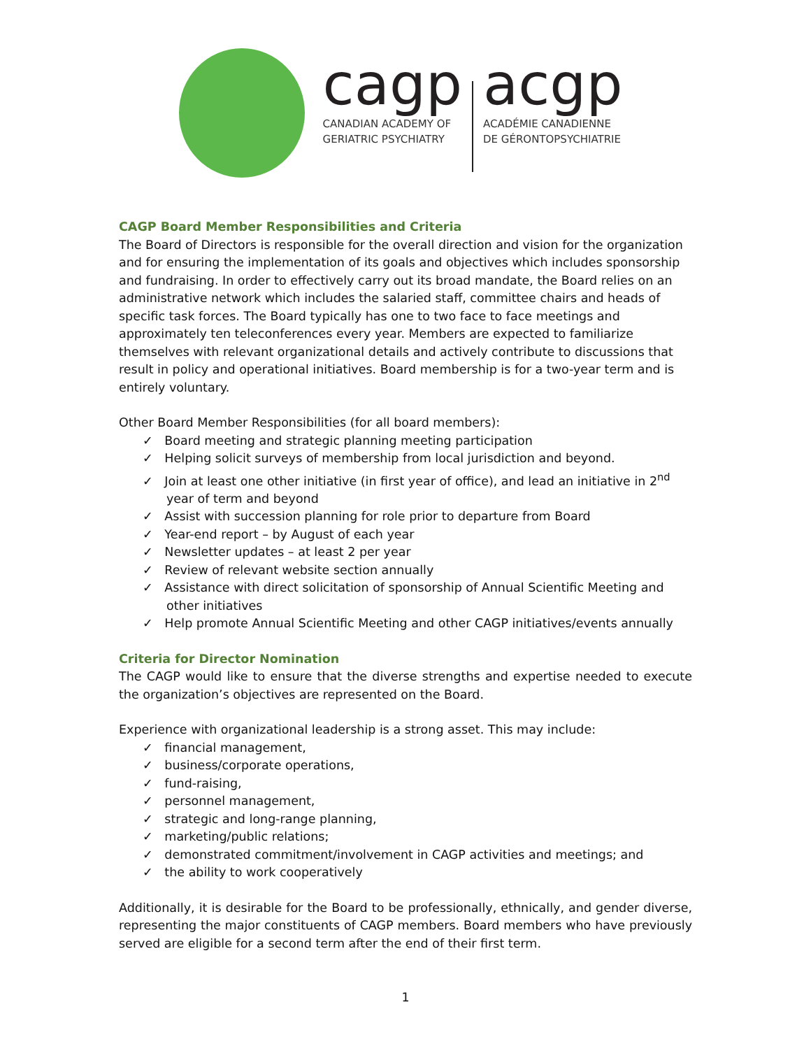cagp
CANADIAN ACADEMY OF
GERIATRIC PSYCHIATRY
acgp
ACADÉMIE CANADIENNE
DE GÉRONTOPSYCHIATRIE
CAGP Board Member Responsibilities and Criteria
The Board of Directors is responsible for the overall direction and vision for the organization and for ensuring the implementation of its goals and objectives which includes sponsorship and fundraising. In order to effectively carry out its broad mandate, the Board relies on an administrative network which includes the salaried staff, committee chairs and heads of specific task forces. The Board typically has one to two face to face meetings and approximately ten teleconferences every year. Members are expected to familiarize themselves with relevant organizational details and actively contribute to discussions that result in policy and operational initiatives. Board membership is for a two-year term and is entirely voluntary.
Other Board Member Responsibilities (for all board members):
✓ Board meeting and strategic planning meeting participation
✓ Helping solicit surveys of membership from local jurisdiction and beyond.
✓ Join at least one other initiative (in first year of office), and lead an initiative in 2<sup>nd</sup> year of term and beyond
✓ Assist with succession planning for role prior to departure from Board
✓ Year-end report – by August of each year
✓ Newsletter updates – at least 2 per year
✓ Review of relevant website section annually
✓ Assistance with direct solicitation of sponsorship of Annual Scientific Meeting and other initiatives
✓ Help promote Annual Scientific Meeting and other CAGP initiatives/events annually
Criteria for Director Nomination
The CAGP would like to ensure that the diverse strengths and expertise needed to execute the organization’s objectives are represented on the Board.
Experience with organizational leadership is a strong asset. This may include:
✓ financial management,
✓ business/corporate operations,
✓ fund-raising,
✓ personnel management,
✓ strategic and long-range planning,
✓ marketing/public relations;
✓ demonstrated commitment/involvement in CAGP activities and meetings; and
✓ the ability to work cooperatively
Additionally, it is desirable for the Board to be professionally, ethnically, and gender diverse, representing the major constituents of CAGP members. Board members who have previously served are eligible for a second term after the end of their first term.
1